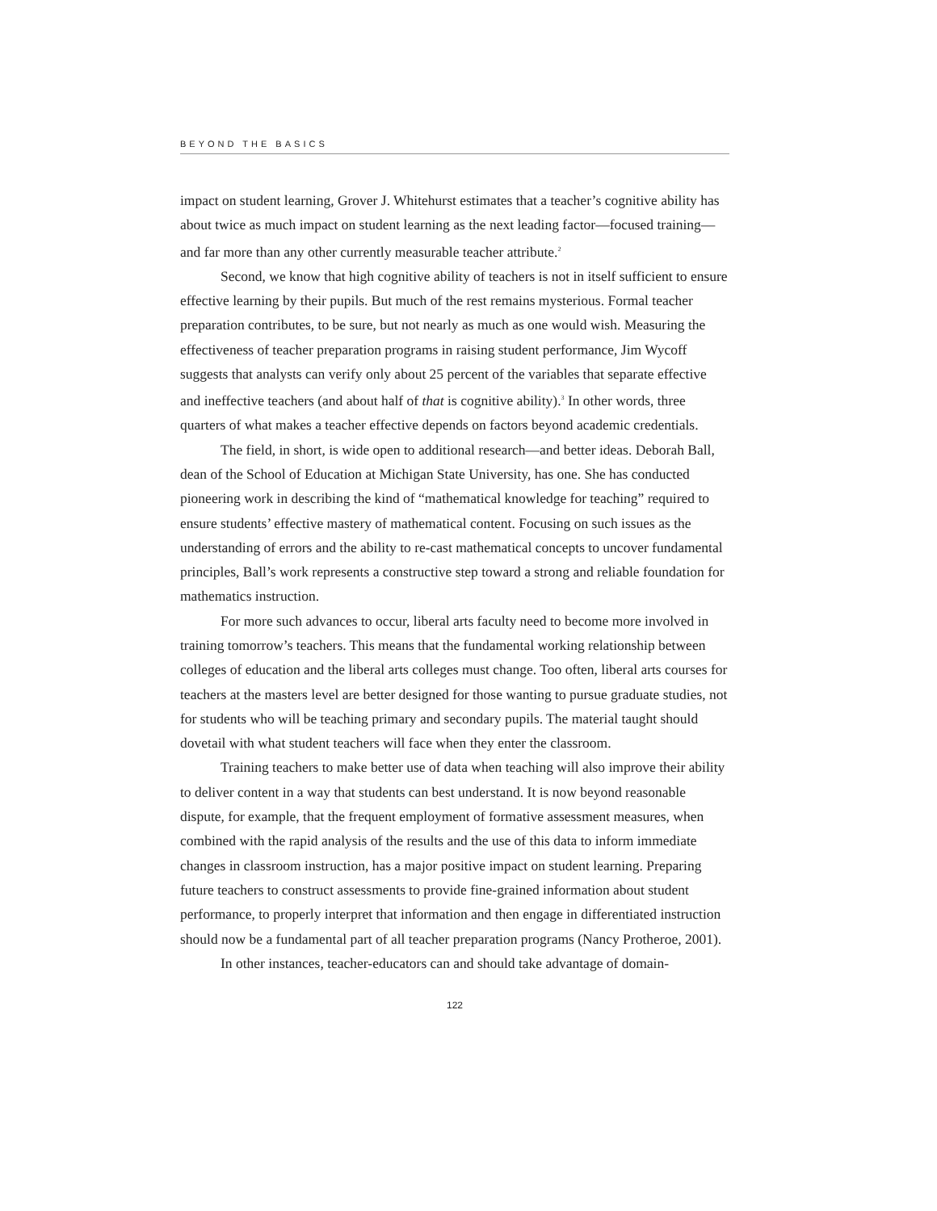BEYOND THE BASICS
impact on student learning, Grover J. Whitehurst estimates that a teacher’s cognitive ability has about twice as much impact on student learning as the next leading factor—focused training—and far more than any other currently measurable teacher attribute.<sup>2</sup>
Second, we know that high cognitive ability of teachers is not in itself sufficient to ensure effective learning by their pupils. But much of the rest remains mysterious. Formal teacher preparation contributes, to be sure, but not nearly as much as one would wish. Measuring the effectiveness of teacher preparation programs in raising student performance, Jim Wycoff suggests that analysts can verify only about 25 percent of the variables that separate effective and ineffective teachers (and about half of that is cognitive ability).<sup>3</sup> In other words, three quarters of what makes a teacher effective depends on factors beyond academic credentials.
The field, in short, is wide open to additional research—and better ideas. Deborah Ball, dean of the School of Education at Michigan State University, has one. She has conducted pioneering work in describing the kind of “mathematical knowledge for teaching” required to ensure students’ effective mastery of mathematical content. Focusing on such issues as the understanding of errors and the ability to re-cast mathematical concepts to uncover fundamental principles, Ball’s work represents a constructive step toward a strong and reliable foundation for mathematics instruction.
For more such advances to occur, liberal arts faculty need to become more involved in training tomorrow’s teachers. This means that the fundamental working relationship between colleges of education and the liberal arts colleges must change. Too often, liberal arts courses for teachers at the masters level are better designed for those wanting to pursue graduate studies, not for students who will be teaching primary and secondary pupils. The material taught should dovetail with what student teachers will face when they enter the classroom.
Training teachers to make better use of data when teaching will also improve their ability to deliver content in a way that students can best understand. It is now beyond reasonable dispute, for example, that the frequent employment of formative assessment measures, when combined with the rapid analysis of the results and the use of this data to inform immediate changes in classroom instruction, has a major positive impact on student learning. Preparing future teachers to construct assessments to provide fine-grained information about student performance, to properly interpret that information and then engage in differentiated instruction should now be a fundamental part of all teacher preparation programs (Nancy Protheroe, 2001).
In other instances, teacher-educators can and should take advantage of domain-
122